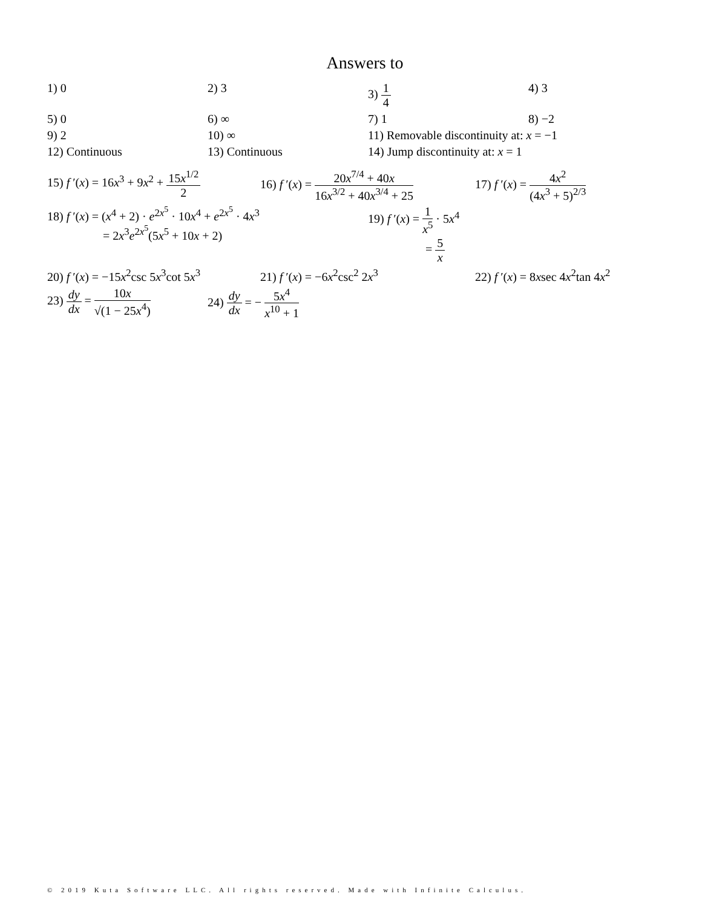Answers to
1) 0 2) 3 3) 1 4 4) 3
5) 0 6) ∞ 7) 1 8) −2
9) 2 10) ∞ 11) Removable discontinuity at: x = −1
12) Continuous 13) Continuous 14) Jump discontinuity at: x = 1
15) f ′(x) = 16x<sup>3</sup> + 9x<sup>2</sup> + 15x<sup>1/2</sup> 2
16) f ′(x) = 20x<sup>7/4</sup> + 40x 16x<sup>3/2</sup> + 40x<sup>3/4</sup> + 25
17) f ′(x) = 4x<sup>2</sup> (4x<sup>3</sup> + 5)<sup>2/3</sup>
18) f ′(x) = (x<sup>4</sup> + 2) · e<sup>2x<sup>5</sup></sup> · 10x<sup>4</sup> + e<sup>2x<sup>5</sup></sup> · 4x<sup>3</sup>
= 2x<sup>3</sup>e<sup>2x<sup>5</sup></sup>(5x<sup>5</sup> + 10x + 2)
19) f ′(x) = 1 x<sup>5</sup> · 5x<sup>4</sup>
= 5 x
20) f ′(x) = −15x<sup>2</sup>csc 5x<sup>3</sup>cot 5x<sup>3</sup>
21) f ′(x) = −6x<sup>2</sup>csc<sup>2</sup> 2x<sup>3</sup> 22) f ′(x) = 8xsec 4x<sup>2</sup>tan 4x<sup>2</sup>
23) dy dx = 10x √(1 − 25x<sup>4</sup>)
24) dy dx = − 5x<sup>4</sup> x<sup>10</sup> + 1
© 2019 Kuta Software LLC. All rights reserved. Made with Infinite Calculus.